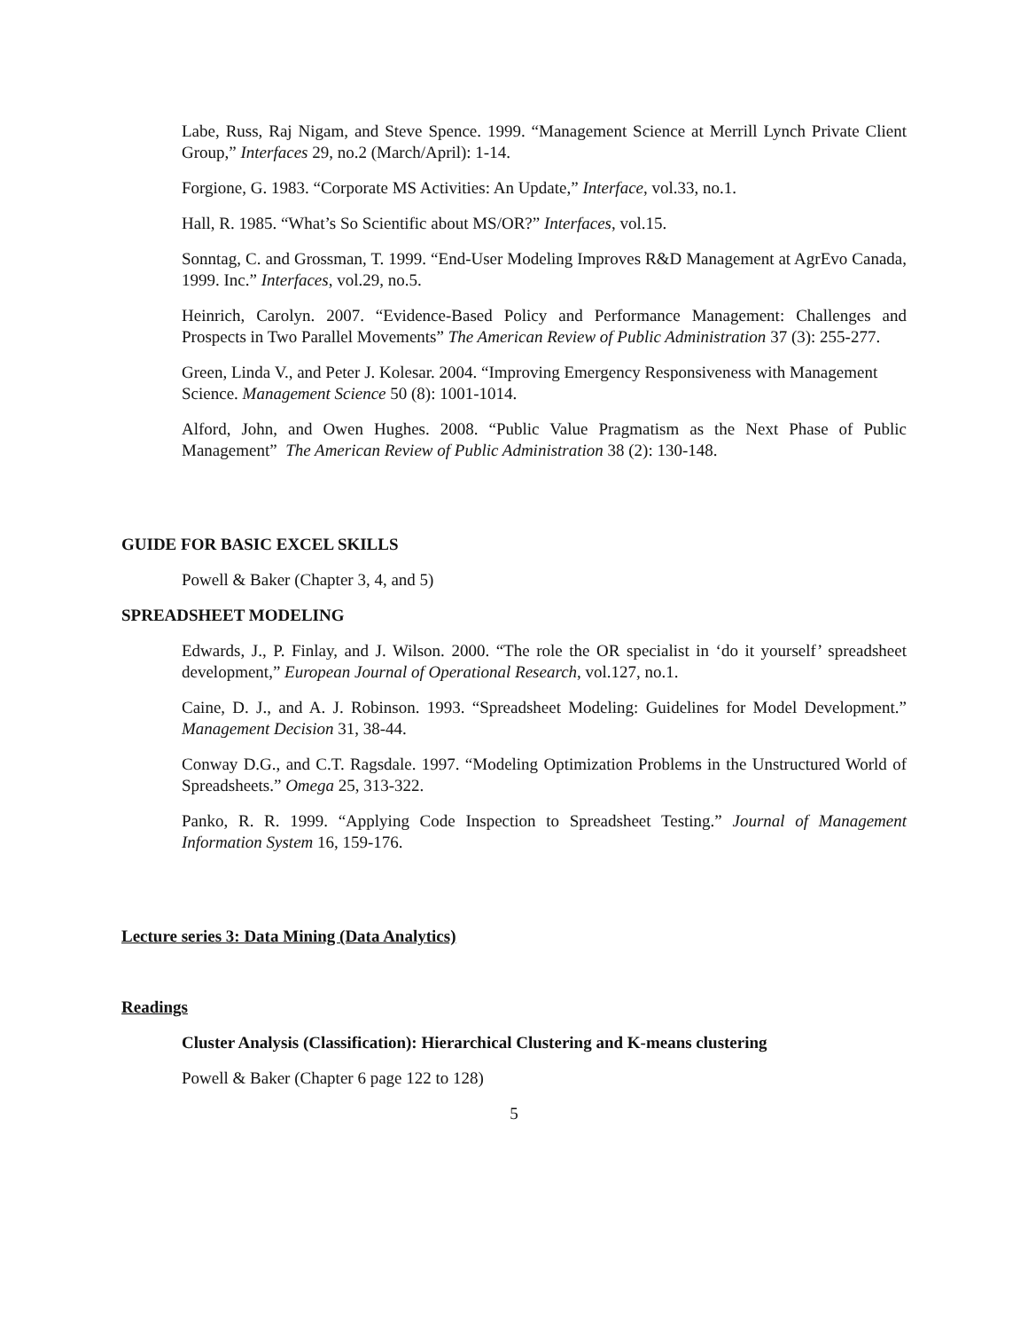Labe, Russ, Raj Nigam, and Steve Spence. 1999. “Management Science at Merrill Lynch Private Client Group,” Interfaces 29, no.2 (March/April): 1-14.
Forgione, G. 1983. “Corporate MS Activities: An Update,” Interface, vol.33, no.1.
Hall, R. 1985. “What’s So Scientific about MS/OR?” Interfaces, vol.15.
Sonntag, C. and Grossman, T. 1999. “End-User Modeling Improves R&D Management at AgrEvo Canada, 1999. Inc.” Interfaces, vol.29, no.5.
Heinrich, Carolyn. 2007. “Evidence-Based Policy and Performance Management: Challenges and Prospects in Two Parallel Movements” The American Review of Public Administration 37 (3): 255-277.
Green, Linda V., and Peter J. Kolesar. 2004. “Improving Emergency Responsiveness with Management Science. Management Science 50 (8): 1001-1014.
Alford, John, and Owen Hughes. 2008. “Public Value Pragmatism as the Next Phase of Public Management” The American Review of Public Administration 38 (2): 130-148.
GUIDE FOR BASIC EXCEL SKILLS
Powell & Baker (Chapter 3, 4, and 5)
SPREADSHEET MODELING
Edwards, J., P. Finlay, and J. Wilson. 2000. “The role the OR specialist in ‘do it yourself’ spreadsheet development,” European Journal of Operational Research, vol.127, no.1.
Caine, D. J., and A. J. Robinson. 1993. “Spreadsheet Modeling: Guidelines for Model Development.” Management Decision 31, 38-44.
Conway D.G., and C.T. Ragsdale. 1997. “Modeling Optimization Problems in the Unstructured World of Spreadsheets.” Omega 25, 313-322.
Panko, R. R. 1999. “Applying Code Inspection to Spreadsheet Testing.” Journal of Management Information System 16, 159-176.
Lecture series 3: Data Mining (Data Analytics)
Readings
Cluster Analysis (Classification): Hierarchical Clustering and K-means clustering
Powell & Baker (Chapter 6 page 122 to 128)
5